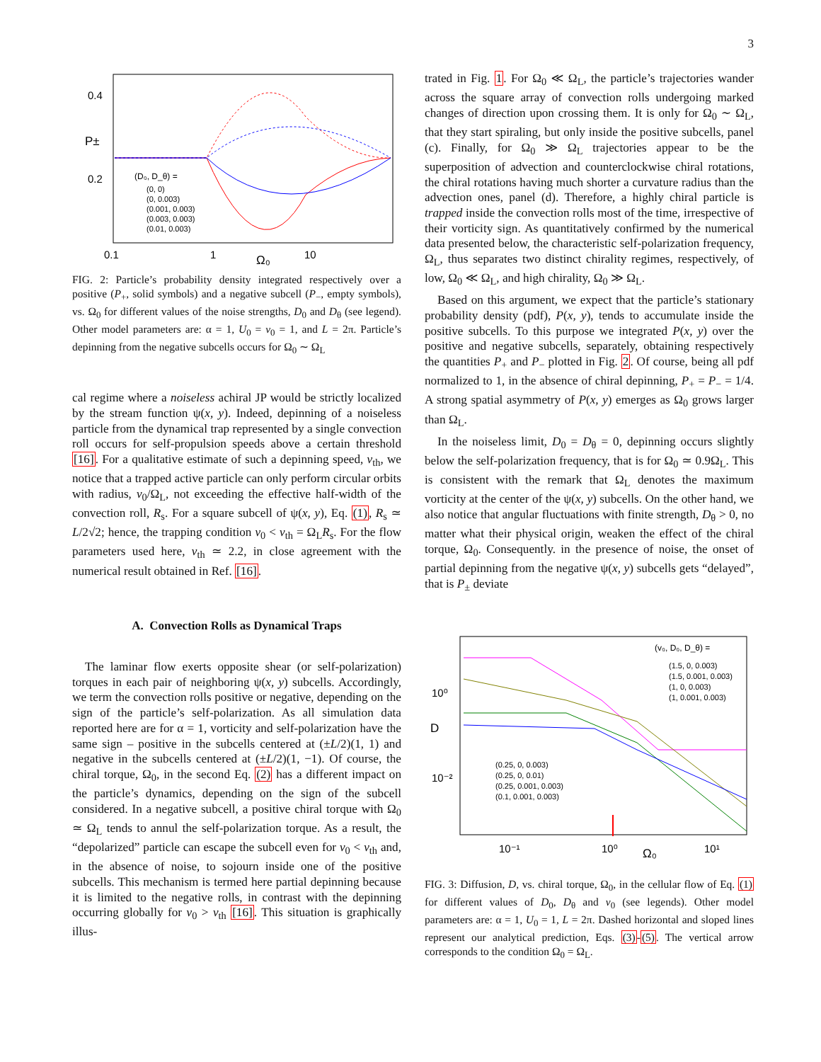3
0.4
0.2
0.1
1
10
Ω₀
P±
(D₀, D_θ) =
(0, 0)
(0, 0.003)
(0.001, 0.003)
(0.003, 0.003)
(0.01, 0.003)
FIG. 2: Particle’s probability density integrated respectively over a positive (P<sub>+</sub>, solid symbols) and a negative subcell (P<sub>−</sub>, empty symbols), vs. Ω<sub>0</sub> for different values of the noise strengths, D<sub>0</sub> and D<sub>θ</sub> (see legend). Other model parameters are: α = 1, U<sub>0</sub> = v<sub>0</sub> = 1, and L = 2π. Particle’s depinning from the negative subcells occurs for Ω<sub>0</sub> ∼ Ω<sub>L</sub>
cal regime where a noiseless achiral JP would be strictly localized by the stream function ψ(x, y). Indeed, depinning of a noiseless particle from the dynamical trap represented by a single convection roll occurs for self-propulsion speeds above a certain threshold [16]. For a qualitative estimate of such a depinning speed, v<sub>th</sub>, we notice that a trapped active particle can only perform circular orbits with radius, v<sub>0</sub>/Ω<sub>L</sub>, not exceeding the effective half-width of the convection roll, R<sub>s</sub>. For a square subcell of ψ(x, y), Eq. (1), R<sub>s</sub> ≃ L/2√2; hence, the trapping condition v<sub>0</sub> < v<sub>th</sub> = Ω<sub>L</sub>R<sub>s</sub>. For the flow parameters used here, v<sub>th</sub> ≃ 2.2, in close agreement with the numerical result obtained in Ref. [16].
A. Convection Rolls as Dynamical Traps
The laminar flow exerts opposite shear (or self-polarization) torques in each pair of neighboring ψ(x, y) subcells. Accordingly, we term the convection rolls positive or negative, depending on the sign of the particle’s self-polarization. As all simulation data reported here are for α = 1, vorticity and self-polarization have the same sign – positive in the subcells centered at (±L/2)(1, 1) and negative in the subcells centered at (±L/2)(1, −1). Of course, the chiral torque, Ω<sub>0</sub>, in the second Eq. (2) has a different impact on the particle’s dynamics, depending on the sign of the subcell considered. In a negative subcell, a positive chiral torque with Ω<sub>0</sub> ≃ Ω<sub>L</sub> tends to annul the self-polarization torque. As a result, the “depolarized” particle can escape the subcell even for v<sub>0</sub> < v<sub>th</sub> and, in the absence of noise, to sojourn inside one of the positive subcells. This mechanism is termed here partial depinning because it is limited to the negative rolls, in contrast with the depinning occurring globally for v<sub>0</sub> > v<sub>th</sub> [16]. This situation is graphically illus-
trated in Fig. 1. For Ω<sub>0</sub> ≪ Ω<sub>L</sub>, the particle’s trajectories wander across the square array of convection rolls undergoing marked changes of direction upon crossing them. It is only for Ω<sub>0</sub> ∼ Ω<sub>L</sub>, that they start spiraling, but only inside the positive subcells, panel (c). Finally, for Ω<sub>0</sub> ≫ Ω<sub>L</sub> trajectories appear to be the superposition of advection and counterclockwise chiral rotations, the chiral rotations having much shorter a curvature radius than the advection ones, panel (d). Therefore, a highly chiral particle is trapped inside the convection rolls most of the time, irrespective of their vorticity sign. As quantitatively confirmed by the numerical data presented below, the characteristic self-polarization frequency, Ω<sub>L</sub>, thus separates two distinct chirality regimes, respectively, of low, Ω<sub>0</sub> ≪ Ω<sub>L</sub>, and high chirality, Ω<sub>0</sub> ≫ Ω<sub>L</sub>.
Based on this argument, we expect that the particle’s stationary probability density (pdf), P(x, y), tends to accumulate inside the positive subcells. To this purpose we integrated P(x, y) over the positive and negative subcells, separately, obtaining respectively the quantities P<sub>+</sub> and P<sub>−</sub> plotted in Fig. 2. Of course, being all pdf normalized to 1, in the absence of chiral depinning, P<sub>+</sub> = P<sub>−</sub> = 1/4. A strong spatial asymmetry of P(x, y) emerges as Ω<sub>0</sub> grows larger than Ω<sub>L</sub>.
In the noiseless limit, D<sub>0</sub> = D<sub>θ</sub> = 0, depinning occurs slightly below the self-polarization frequency, that is for Ω<sub>0</sub> ≃ 0.9Ω<sub>L</sub>. This is consistent with the remark that Ω<sub>L</sub> denotes the maximum vorticity at the center of the ψ(x, y) subcells. On the other hand, we also notice that angular fluctuations with finite strength, D<sub>θ</sub> > 0, no matter what their physical origin, weaken the effect of the chiral torque, Ω<sub>0</sub>. Consequently. in the presence of noise, the onset of partial depinning from the negative ψ(x, y) subcells gets “delayed”, that is P<sub>±</sub> deviate
10⁰
10⁻²
D
10⁻¹
10⁰
10¹
Ω₀
(v₀, D₀, D_θ) =
(1.5, 0, 0.003)
(1.5, 0.001, 0.003)
(1, 0, 0.003)
(1, 0.001, 0.003)
(0.25, 0, 0.003)
(0.25, 0, 0.01)
(0.25, 0.001, 0.003)
(0.1, 0.001, 0.003)
FIG. 3: Diffusion, D, vs. chiral torque, Ω<sub>0</sub>, in the cellular flow of Eq. (1) for different values of D<sub>0</sub>, D<sub>θ</sub> and v<sub>0</sub> (see legends). Other model parameters are: α = 1, U<sub>0</sub> = 1, L = 2π. Dashed horizontal and sloped lines represent our analytical prediction, Eqs. (3)-(5). The vertical arrow corresponds to the condition Ω<sub>0</sub> = Ω<sub>L</sub>.